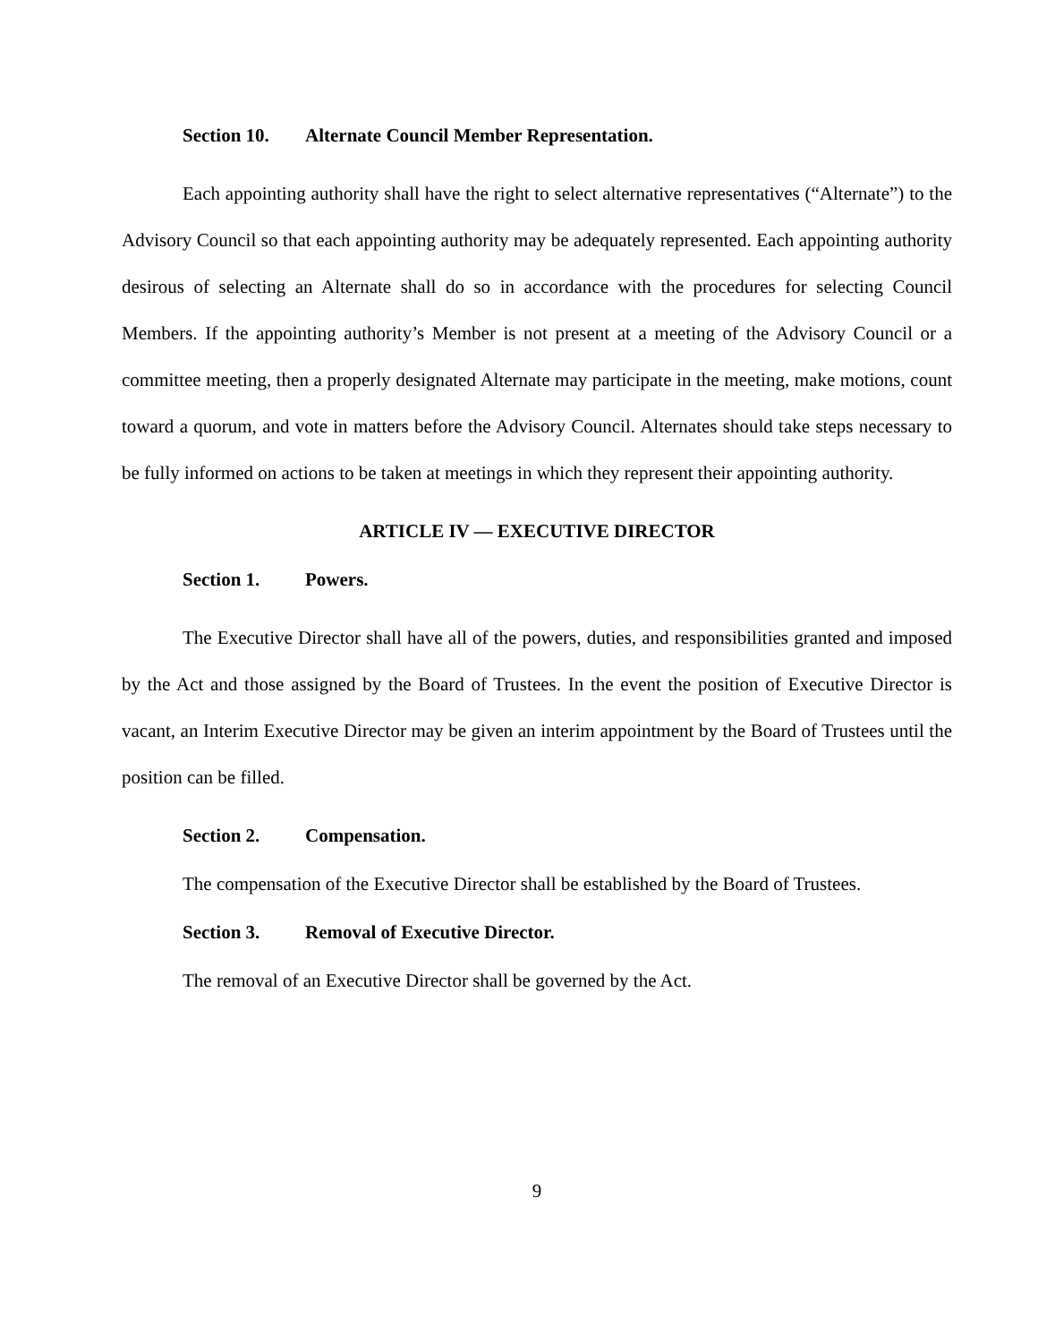Section 10. Alternate Council Member Representation.
Each appointing authority shall have the right to select alternative representatives (“Alternate”) to the Advisory Council so that each appointing authority may be adequately represented. Each appointing authority desirous of selecting an Alternate shall do so in accordance with the procedures for selecting Council Members. If the appointing authority’s Member is not present at a meeting of the Advisory Council or a committee meeting, then a properly designated Alternate may participate in the meeting, make motions, count toward a quorum, and vote in matters before the Advisory Council. Alternates should take steps necessary to be fully informed on actions to be taken at meetings in which they represent their appointing authority.
ARTICLE IV — EXECUTIVE DIRECTOR
Section 1. Powers.
The Executive Director shall have all of the powers, duties, and responsibilities granted and imposed by the Act and those assigned by the Board of Trustees. In the event the position of Executive Director is vacant, an Interim Executive Director may be given an interim appointment by the Board of Trustees until the position can be filled.
Section 2. Compensation.
The compensation of the Executive Director shall be established by the Board of Trustees.
Section 3. Removal of Executive Director.
The removal of an Executive Director shall be governed by the Act.
9